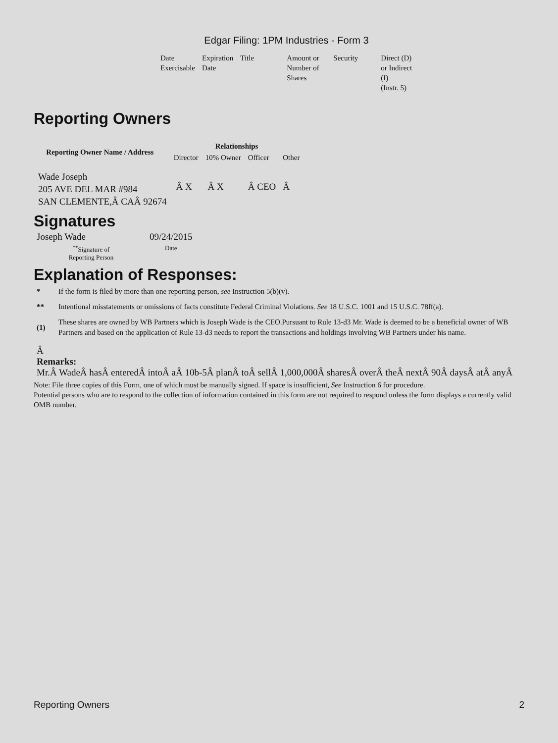Edgar Filing: 1PM Industries - Form 3
| Date Exercisable | Expiration Date | Title | Amount or Number of Shares | Security | Direct (D) or Indirect (I) (Instr. 5) |
Reporting Owners
| Reporting Owner Name / Address | Relationships | | | |
| --- | --- | --- | --- | --- |
| | Director | 10% Owner | Officer | Other |
| Wade Joseph 205 AVE DEL MAR #984 SAN CLEMENTE,Â CAÂ 92674 | Â X | Â X | Â CEO | Â |
Signatures
| Joseph Wade | 09/24/2015 |
| <sup>**</sup> Signature of Reporting Person | Date |
Explanation of Responses:
| * | If the form is filed by more than one reporting person, see Instruction 5(b)(v). |
| ** | Intentional misstatements or omissions of facts constitute Federal Criminal Violations. See 18 U.S.C. 1001 and 15 U.S.C. 78ff(a). |
| (1) | These shares are owned by WB Partners which is Joseph Wade is the CEO.Pursuant to Rule 13-d3 Mr. Wade is deemed to be a beneficial owner of WB Partners and based on the application of Rule 13-d3 needs to report the transactions and holdings involving WB Partners under his name. |
Â
Remarks:
Mr.Â WadeÂ hasÂ enteredÂ intoÂ aÂ 10b-5Â planÂ toÂ sellÂ 1,000,000Â sharesÂ overÂ theÂ nextÂ 90Â daysÂ atÂ anyÂ
Note: File three copies of this Form, one of which must be manually signed. If space is insufficient, See Instruction 6 for procedure.
Potential persons who are to respond to the collection of information contained in this form are not required to respond unless the form displays a currently valid OMB number.
Reporting Owners 2